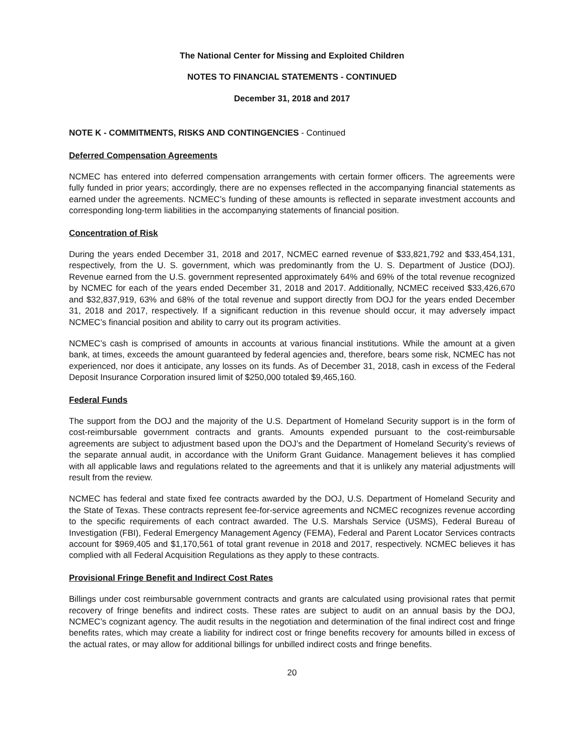The National Center for Missing and Exploited Children
NOTES TO FINANCIAL STATEMENTS - CONTINUED
December 31, 2018 and 2017
NOTE K - COMMITMENTS, RISKS AND CONTINGENCIES - Continued
Deferred Compensation Agreements
NCMEC has entered into deferred compensation arrangements with certain former officers. The agreements were fully funded in prior years; accordingly, there are no expenses reflected in the accompanying financial statements as earned under the agreements. NCMEC’s funding of these amounts is reflected in separate investment accounts and corresponding long-term liabilities in the accompanying statements of financial position.
Concentration of Risk
During the years ended December 31, 2018 and 2017, NCMEC earned revenue of $33,821,792 and $33,454,131, respectively, from the U. S. government, which was predominantly from the U. S. Department of Justice (DOJ). Revenue earned from the U.S. government represented approximately 64% and 69% of the total revenue recognized by NCMEC for each of the years ended December 31, 2018 and 2017. Additionally, NCMEC received $33,426,670 and $32,837,919, 63% and 68% of the total revenue and support directly from DOJ for the years ended December 31, 2018 and 2017, respectively. If a significant reduction in this revenue should occur, it may adversely impact NCMEC’s financial position and ability to carry out its program activities.
NCMEC’s cash is comprised of amounts in accounts at various financial institutions. While the amount at a given bank, at times, exceeds the amount guaranteed by federal agencies and, therefore, bears some risk, NCMEC has not experienced, nor does it anticipate, any losses on its funds. As of December 31, 2018, cash in excess of the Federal Deposit Insurance Corporation insured limit of $250,000 totaled $9,465,160.
Federal Funds
The support from the DOJ and the majority of the U.S. Department of Homeland Security support is in the form of cost-reimbursable government contracts and grants. Amounts expended pursuant to the cost-reimbursable agreements are subject to adjustment based upon the DOJ’s and the Department of Homeland Security’s reviews of the separate annual audit, in accordance with the Uniform Grant Guidance. Management believes it has complied with all applicable laws and regulations related to the agreements and that it is unlikely any material adjustments will result from the review.
NCMEC has federal and state fixed fee contracts awarded by the DOJ, U.S. Department of Homeland Security and the State of Texas. These contracts represent fee-for-service agreements and NCMEC recognizes revenue according to the specific requirements of each contract awarded. The U.S. Marshals Service (USMS), Federal Bureau of Investigation (FBI), Federal Emergency Management Agency (FEMA), Federal and Parent Locator Services contracts account for $969,405 and $1,170,561 of total grant revenue in 2018 and 2017, respectively. NCMEC believes it has complied with all Federal Acquisition Regulations as they apply to these contracts.
Provisional Fringe Benefit and Indirect Cost Rates
Billings under cost reimbursable government contracts and grants are calculated using provisional rates that permit recovery of fringe benefits and indirect costs. These rates are subject to audit on an annual basis by the DOJ, NCMEC’s cognizant agency. The audit results in the negotiation and determination of the final indirect cost and fringe benefits rates, which may create a liability for indirect cost or fringe benefits recovery for amounts billed in excess of the actual rates, or may allow for additional billings for unbilled indirect costs and fringe benefits.
20